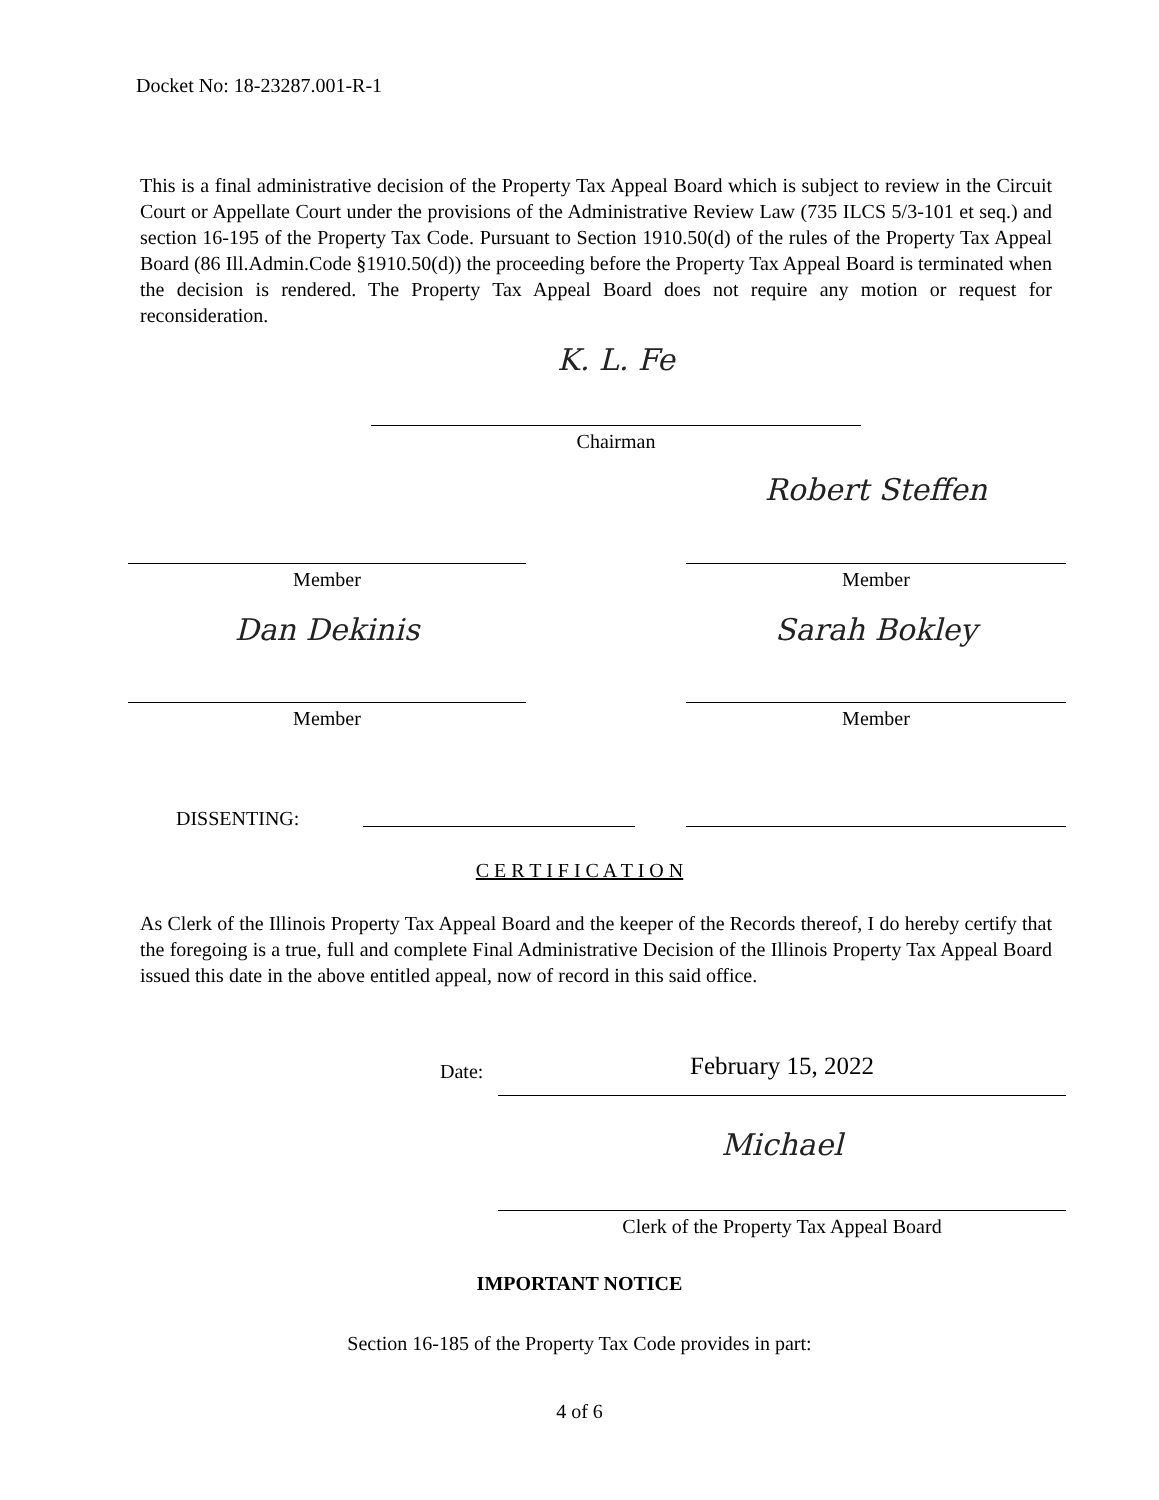Docket No: 18-23287.001-R-1
This is a final administrative decision of the Property Tax Appeal Board which is subject to review in the Circuit Court or Appellate Court under the provisions of the Administrative Review Law (735 ILCS 5/3-101 et seq.) and section 16-195 of the Property Tax Code. Pursuant to Section 1910.50(d) of the rules of the Property Tax Appeal Board (86 Ill.Admin.Code §1910.50(d)) the proceeding before the Property Tax Appeal Board is terminated when the decision is rendered. The Property Tax Appeal Board does not require any motion or request for reconsideration.
K. L. Fe
Chairman
Member
Robert Steffen
Member
Dan Dekinis
Member
Sarah Bokley
Member
DISSENTING:
C E R T I F I C A T I O N
As Clerk of the Illinois Property Tax Appeal Board and the keeper of the Records thereof, I do hereby certify that the foregoing is a true, full and complete Final Administrative Decision of the Illinois Property Tax Appeal Board issued this date in the above entitled appeal, now of record in this said office.
Date: February 15, 2022
Michael
Clerk of the Property Tax Appeal Board
IMPORTANT NOTICE
Section 16-185 of the Property Tax Code provides in part:
4 of 6